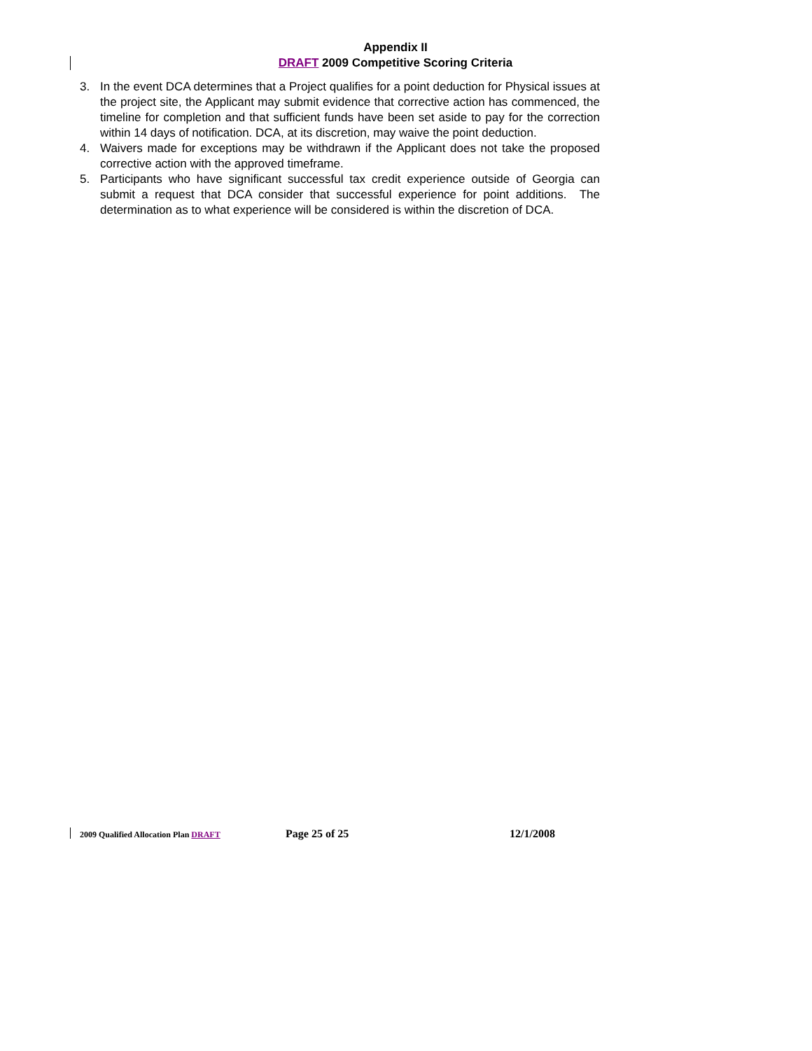Appendix II
DRAFT 2009 Competitive Scoring Criteria
3. In the event DCA determines that a Project qualifies for a point deduction for Physical issues at the project site, the Applicant may submit evidence that corrective action has commenced, the timeline for completion and that sufficient funds have been set aside to pay for the correction within 14 days of notification. DCA, at its discretion, may waive the point deduction.
4. Waivers made for exceptions may be withdrawn if the Applicant does not take the proposed corrective action with the approved timeframe.
5. Participants who have significant successful tax credit experience outside of Georgia can submit a request that DCA consider that successful experience for point additions. The determination as to what experience will be considered is within the discretion of DCA.
2009 Qualified Allocation Plan DRAFT Page 25 of 25 12/1/2008